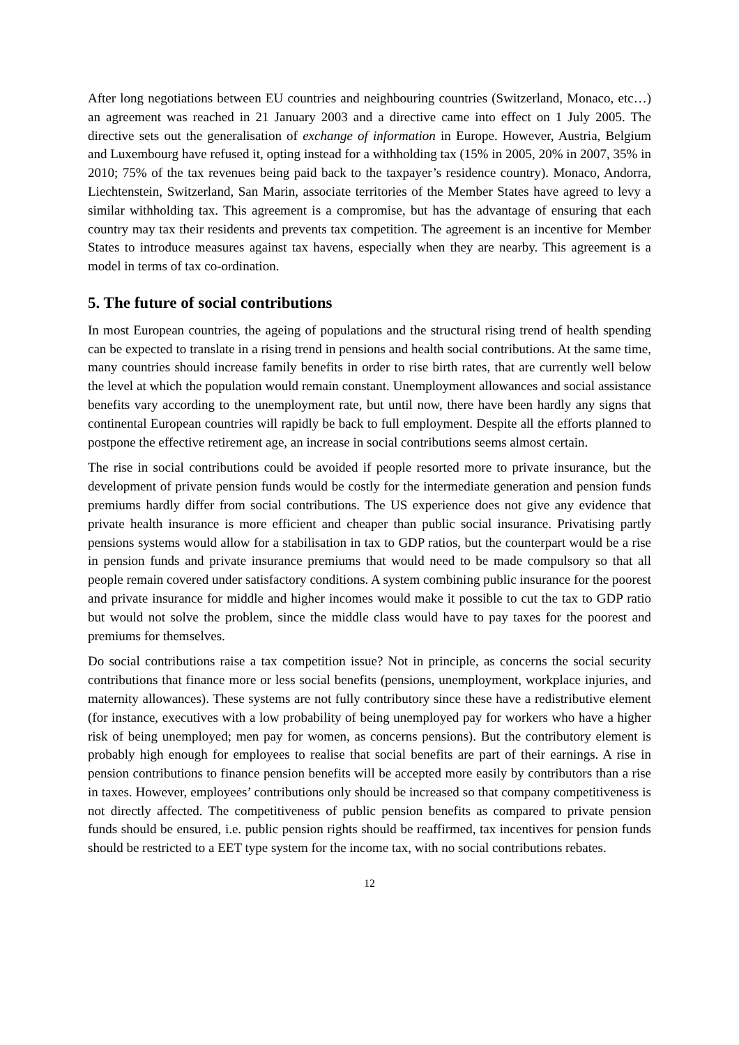After long negotiations between EU countries and neighbouring countries (Switzerland, Monaco, etc…) an agreement was reached in 21 January 2003 and a directive came into effect on 1 July 2005. The directive sets out the generalisation of exchange of information in Europe. However, Austria, Belgium and Luxembourg have refused it, opting instead for a withholding tax (15% in 2005, 20% in 2007, 35% in 2010; 75% of the tax revenues being paid back to the taxpayer’s residence country). Monaco, Andorra, Liechtenstein, Switzerland, San Marin, associate territories of the Member States have agreed to levy a similar withholding tax. This agreement is a compromise, but has the advantage of ensuring that each country may tax their residents and prevents tax competition. The agreement is an incentive for Member States to introduce measures against tax havens, especially when they are nearby. This agreement is a model in terms of tax co-ordination.
5. The future of social contributions
In most European countries, the ageing of populations and the structural rising trend of health spending can be expected to translate in a rising trend in pensions and health social contributions. At the same time, many countries should increase family benefits in order to rise birth rates, that are currently well below the level at which the population would remain constant. Unemployment allowances and social assistance benefits vary according to the unemployment rate, but until now, there have been hardly any signs that continental European countries will rapidly be back to full employment. Despite all the efforts planned to postpone the effective retirement age, an increase in social contributions seems almost certain.
The rise in social contributions could be avoided if people resorted more to private insurance, but the development of private pension funds would be costly for the intermediate generation and pension funds premiums hardly differ from social contributions. The US experience does not give any evidence that private health insurance is more efficient and cheaper than public social insurance. Privatising partly pensions systems would allow for a stabilisation in tax to GDP ratios, but the counterpart would be a rise in pension funds and private insurance premiums that would need to be made compulsory so that all people remain covered under satisfactory conditions. A system combining public insurance for the poorest and private insurance for middle and higher incomes would make it possible to cut the tax to GDP ratio but would not solve the problem, since the middle class would have to pay taxes for the poorest and premiums for themselves.
Do social contributions raise a tax competition issue? Not in principle, as concerns the social security contributions that finance more or less social benefits (pensions, unemployment, workplace injuries, and maternity allowances). These systems are not fully contributory since these have a redistributive element (for instance, executives with a low probability of being unemployed pay for workers who have a higher risk of being unemployed; men pay for women, as concerns pensions). But the contributory element is probably high enough for employees to realise that social benefits are part of their earnings. A rise in pension contributions to finance pension benefits will be accepted more easily by contributors than a rise in taxes. However, employees’ contributions only should be increased so that company competitiveness is not directly affected. The competitiveness of public pension benefits as compared to private pension funds should be ensured, i.e. public pension rights should be reaffirmed, tax incentives for pension funds should be restricted to a EET type system for the income tax, with no social contributions rebates.
12